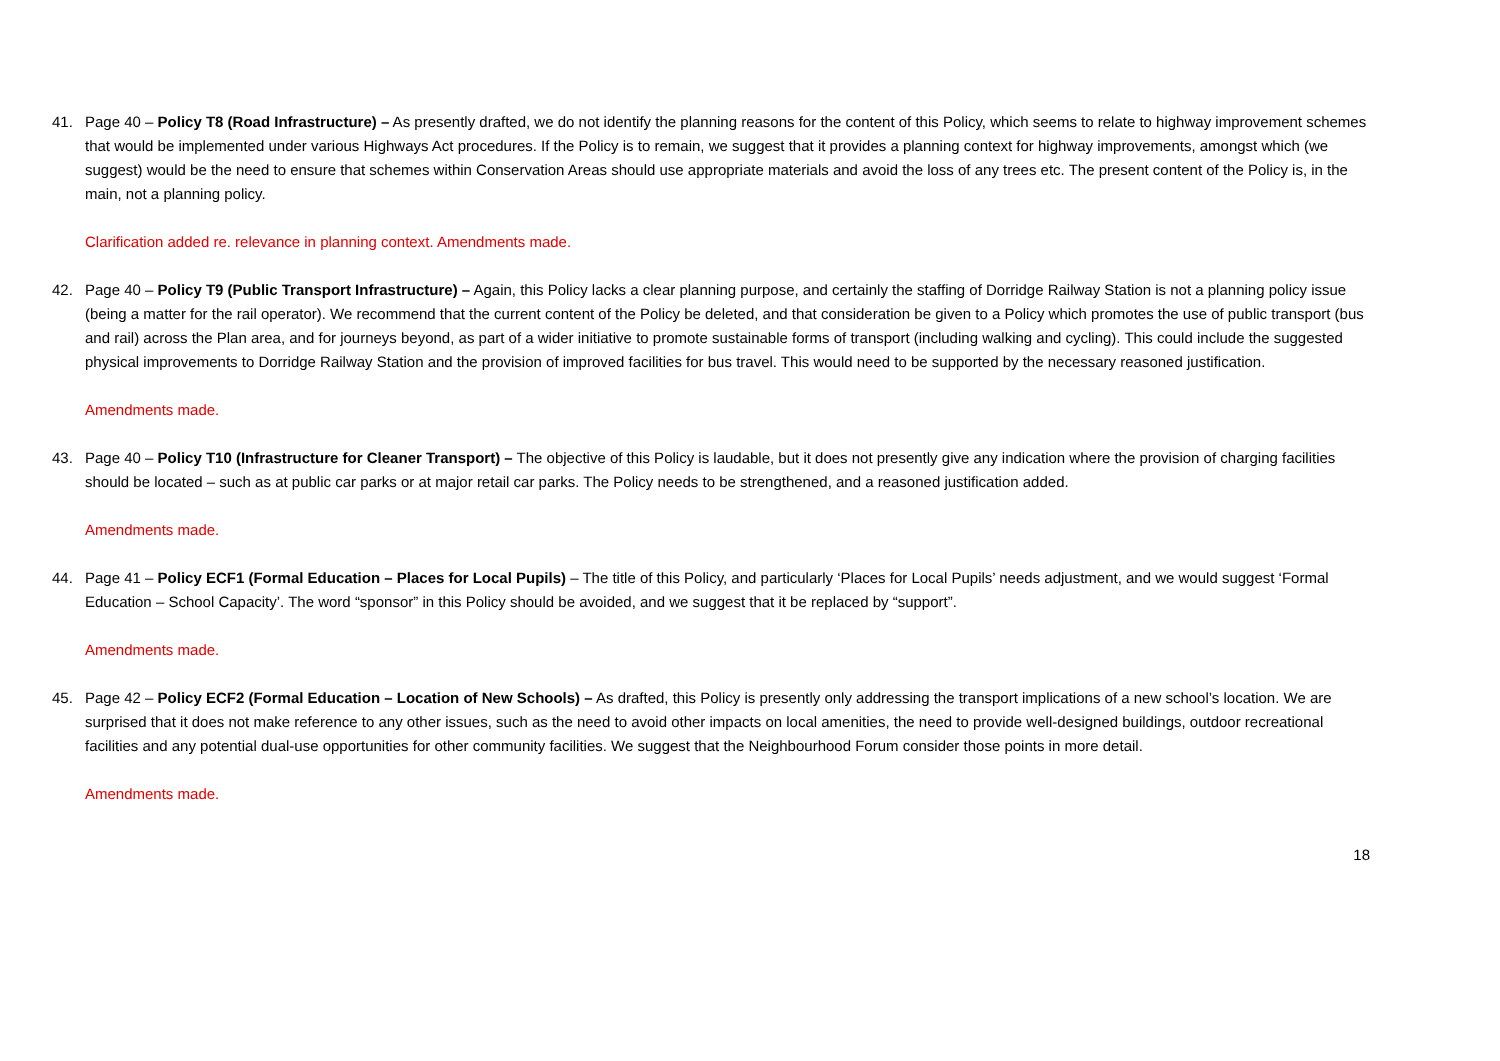41. Page 40 – Policy T8 (Road Infrastructure) – As presently drafted, we do not identify the planning reasons for the content of this Policy, which seems to relate to highway improvement schemes that would be implemented under various Highways Act procedures. If the Policy is to remain, we suggest that it provides a planning context for highway improvements, amongst which (we suggest) would be the need to ensure that schemes within Conservation Areas should use appropriate materials and avoid the loss of any trees etc. The present content of the Policy is, in the main, not a planning policy.
Clarification added re. relevance in planning context. Amendments made.
42. Page 40 – Policy T9 (Public Transport Infrastructure) – Again, this Policy lacks a clear planning purpose, and certainly the staffing of Dorridge Railway Station is not a planning policy issue (being a matter for the rail operator). We recommend that the current content of the Policy be deleted, and that consideration be given to a Policy which promotes the use of public transport (bus and rail) across the Plan area, and for journeys beyond, as part of a wider initiative to promote sustainable forms of transport (including walking and cycling). This could include the suggested physical improvements to Dorridge Railway Station and the provision of improved facilities for bus travel. This would need to be supported by the necessary reasoned justification.
Amendments made.
43. Page 40 – Policy T10 (Infrastructure for Cleaner Transport) – The objective of this Policy is laudable, but it does not presently give any indication where the provision of charging facilities should be located – such as at public car parks or at major retail car parks. The Policy needs to be strengthened, and a reasoned justification added.
Amendments made.
44. Page 41 – Policy ECF1 (Formal Education – Places for Local Pupils) – The title of this Policy, and particularly ‘Places for Local Pupils’ needs adjustment, and we would suggest ‘Formal Education – School Capacity’. The word “sponsor” in this Policy should be avoided, and we suggest that it be replaced by “support”.
Amendments made.
45. Page 42 – Policy ECF2 (Formal Education – Location of New Schools) – As drafted, this Policy is presently only addressing the transport implications of a new school’s location. We are surprised that it does not make reference to any other issues, such as the need to avoid other impacts on local amenities, the need to provide well-designed buildings, outdoor recreational facilities and any potential dual-use opportunities for other community facilities. We suggest that the Neighbourhood Forum consider those points in more detail.
Amendments made.
18